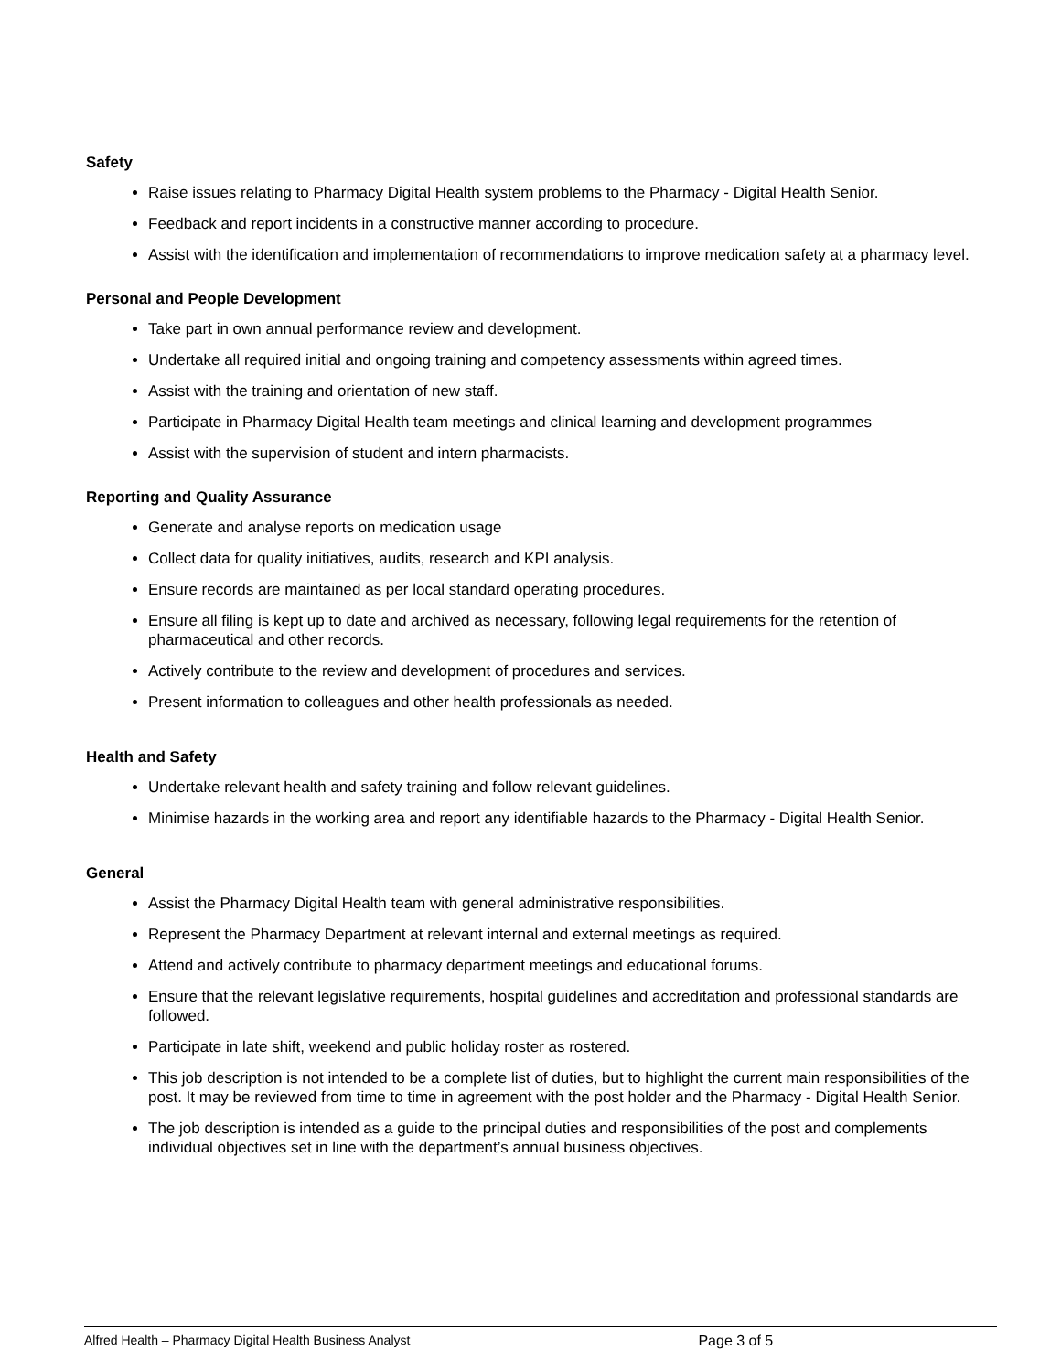Safety
Raise issues relating to Pharmacy Digital Health system problems to the Pharmacy - Digital Health Senior.
Feedback and report incidents in a constructive manner according to procedure.
Assist with the identification and implementation of recommendations to improve medication safety at a pharmacy level.
Personal and People Development
Take part in own annual performance review and development.
Undertake all required initial and ongoing training and competency assessments within agreed times.
Assist with the training and orientation of new staff.
Participate in Pharmacy Digital Health team meetings and clinical learning and development programmes
Assist with the supervision of student and intern pharmacists.
Reporting and Quality Assurance
Generate and analyse reports on medication usage
Collect data for quality initiatives, audits, research and KPI analysis.
Ensure records are maintained as per local standard operating procedures.
Ensure all filing is kept up to date and archived as necessary, following legal requirements for the retention of pharmaceutical and other records.
Actively contribute to the review and development of procedures and services.
Present information to colleagues and other health professionals as needed.
Health and Safety
Undertake relevant health and safety training and follow relevant guidelines.
Minimise hazards in the working area and report any identifiable hazards to the Pharmacy - Digital Health Senior.
General
Assist the Pharmacy Digital Health team with general administrative responsibilities.
Represent the Pharmacy Department at relevant internal and external meetings as required.
Attend and actively contribute to pharmacy department meetings and educational forums.
Ensure that the relevant legislative requirements, hospital guidelines and accreditation and professional standards are followed.
Participate in late shift, weekend and public holiday roster as rostered.
This job description is not intended to be a complete list of duties, but to highlight the current main responsibilities of the post. It may be reviewed from time to time in agreement with the post holder and the Pharmacy - Digital Health Senior.
The job description is intended as a guide to the principal duties and responsibilities of the post and complements individual objectives set in line with the department’s annual business objectives.
Alfred Health – Pharmacy Digital Health Business Analyst Page 3 of 5